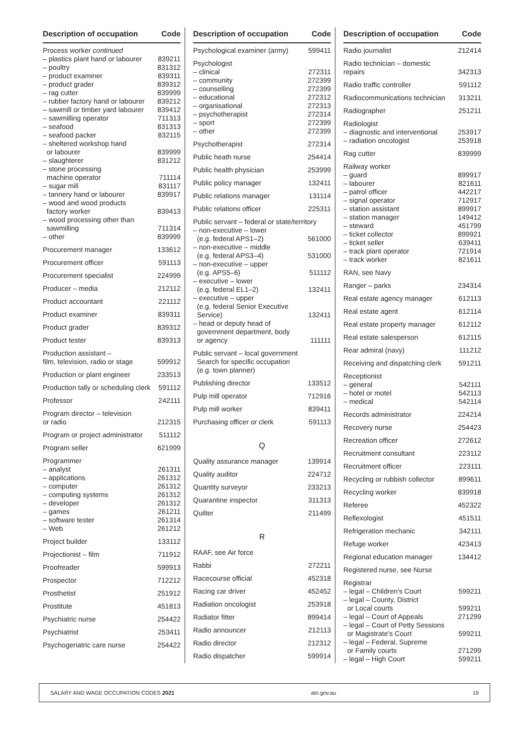Description of occupation Code
| Process worker continued | |
| – plastics plant hand or labourer | 839211 |
| – poultry | 831312 |
| – product examiner | 839311 |
| – product grader | 839312 |
| – rag cutter | 839999 |
| – rubber factory hand or labourer | 839212 |
| – sawmill or timber yard labourer | 839412 |
| – sawmilling operator | 711313 |
| – seafood | 831313 |
| – seafood packer | 832115 |
| – sheltered workshop hand or labourer | 839999 |
| – slaughterer | 831212 |
| – stone processing machine operator | 711114 |
| – sugar mill | 831117 |
| – tannery hand or labourer | 839917 |
| – wood and wood products factory worker | 839413 |
| – wood processing other than sawmilling | 711314 |
| – other | 839999 |
| Procurement manager | 133612 |
| Procurement officer | 591113 |
| Procurement specialist | 224999 |
| Producer – media | 212112 |
| Product accountant | 221112 |
| Product examiner | 839311 |
| Product grader | 839312 |
| Product tester | 839313 |
| Production assistant – film, television, radio or stage | 599912 |
| Production or plant engineer | 233513 |
| Production tally or scheduling clerk | 591112 |
| Professor | 242111 |
| Program director – television or radio | 212315 |
| Program or project administrator | 511112 |
| Program seller | 621999 |
| Programmer | |
| – analyst | 261311 |
| – applications | 261312 |
| – computer | 261312 |
| – computing systems | 261312 |
| – developer | 261312 |
| – games | 261211 |
| – software tester | 261314 |
| – Web | 261212 |
| Project builder | 133112 |
| Projectionist – film | 711912 |
| Proofreader | 599913 |
| Prospector | 712212 |
| Prosthetist | 251912 |
| Prostitute | 451813 |
| Psychiatric nurse | 254422 |
| Psychiatrist | 253411 |
| Psychogeriatric care nurse | 254422 |
Description of occupation Code
| Psychological examiner (army) | 599411 |
| Psychologist | |
| – clinical | 272311 |
| – community | 272399 |
| – counselling | 272399 |
| – educational | 272312 |
| – organisational | 272313 |
| – psychotherapist | 272314 |
| – sport | 272399 |
| – other | 272399 |
| Psychotherapist | 272314 |
| Public heath nurse | 254414 |
| Public health physician | 253999 |
| Public policy manager | 132411 |
| Public relations manager | 131114 |
| Public relations officer | 225311 |
| Public servant – federal or state/territory | |
| – non-executive – lower (e.g. federal APS1–2) | 561000 |
| – non-executive – middle (e.g. federal APS3–4) | 531000 |
| – non-executive – upper (e.g. APS5–6) | 511112 |
| – executive – lower (e.g. federal EL1–2) | 132411 |
| – executive – upper (e.g. federal Senior Executive Service) | 132411 |
| – head or deputy head of government department, body or agency | 111111 |
| Public servant – local government Search for specific occupation (e.g. town planner) | |
| Publishing director | 133512 |
| Pulp mill operator | 712916 |
| Pulp mill worker | 839411 |
| Purchasing officer or clerk | 591113 |
| Q | |
| Quality assurance manager | 139914 |
| Quality auditor | 224712 |
| Quantity surveyor | 233213 |
| Quarantine inspector | 311313 |
| Quilter | 211499 |
| R | |
| RAAF, see Air force | |
| Rabbi | 272211 |
| Racecourse official | 452318 |
| Racing car driver | 452452 |
| Radiation oncologist | 253918 |
| Radiator fitter | 899414 |
| Radio announcer | 212113 |
| Radio director | 212312 |
| Radio dispatcher | 599914 |
Description of occupation Code
| Radio journalist | 212414 |
| Radio technician – domestic repairs | 342313 |
| Radio traffic controller | 591112 |
| Radiocommunications technician | 313211 |
| Radiographer | 251211 |
| Radiologist | |
| – diagnostic and interventional | 253917 |
| – radiation oncologist | 253918 |
| Rag cutter | 839999 |
| Railway worker | |
| – guard | 899917 |
| – labourer | 821611 |
| – patrol officer | 442217 |
| – signal operator | 712917 |
| – station assistant | 899917 |
| – station manager | 149412 |
| – steward | 451799 |
| – ticket collector | 899921 |
| – ticket seller | 639411 |
| – track plant operator | 721914 |
| – track worker | 821611 |
| RAN, see Navy | |
| Ranger – parks | 234314 |
| Real estate agency manager | 612113 |
| Real estate agent | 612114 |
| Real estate property manager | 612112 |
| Real estate salesperson | 612115 |
| Rear admiral (navy) | 111212 |
| Receiving and dispatching clerk | 591211 |
| Receptionist | |
| – general | 542111 |
| – hotel or motel | 542113 |
| – medical | 542114 |
| Records administrator | 224214 |
| Recovery nurse | 254423 |
| Recreation officer | 272612 |
| Recruitment consultant | 223112 |
| Recruitment officer | 223111 |
| Recycling or rubbish collector | 899611 |
| Recycling worker | 839918 |
| Referee | 452322 |
| Reflexologist | 451511 |
| Refrigeration mechanic | 342111 |
| Refuge worker | 423413 |
| Regional education manager | 134412 |
| Registered nurse, see Nurse | |
| Registrar | |
| – legal – Children's Court | 599211 |
| – legal – County, District or Local courts | 599211 |
| – legal – Court of Appeals | 271299 |
| – legal – Court of Petty Sessions or Magistrate's Court | 599211 |
| – legal – Federal, Supreme or Family courts | 271299 |
| – legal – High Court | 599211 |
SALARY AND WAGE OCCUPATION CODES 2021 ato.gov.au 19